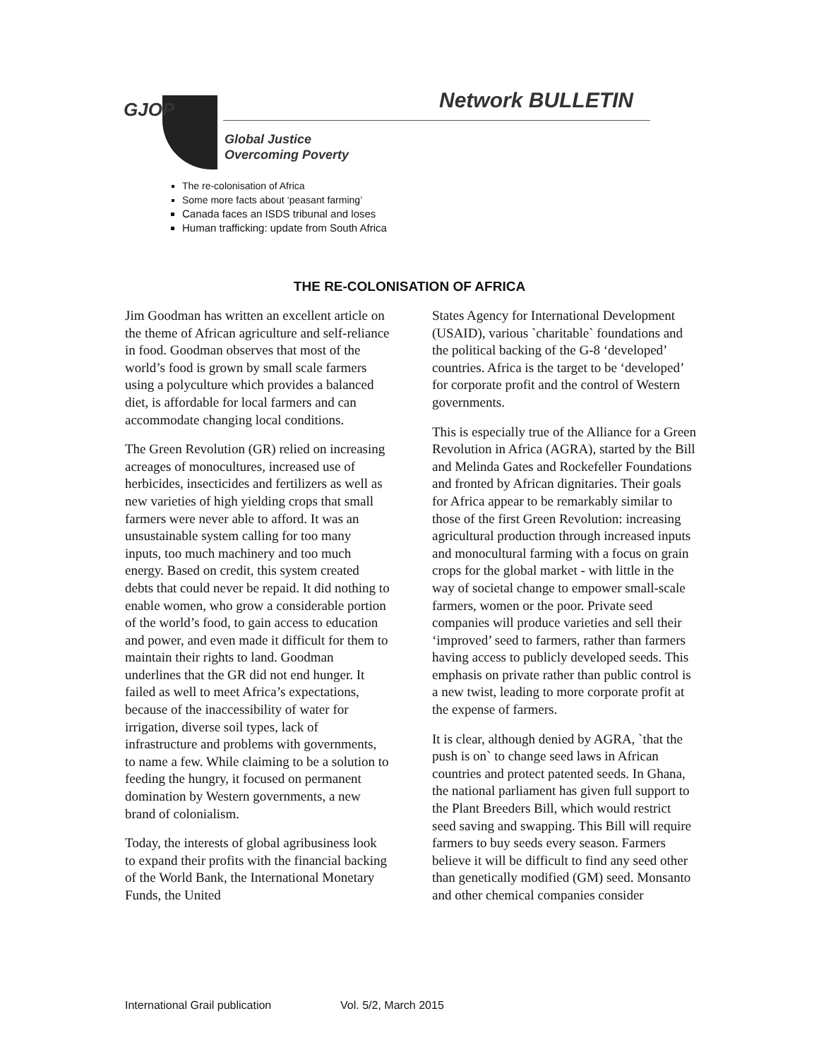Network BULLETIN
GJOP
Global Justice
Overcoming Poverty
The re-colonisation of Africa
Some more facts about ‘peasant farming’
Canada faces an ISDS tribunal and loses
Human trafficking: update from South Africa
THE RE-COLONISATION OF AFRICA
Jim Goodman has written an excellent article on the theme of African agriculture and self-reliance in food. Goodman observes that most of the world’s food is grown by small scale farmers using a polyculture which provides a balanced diet, is affordable for local farmers and can accommodate changing local conditions.
The Green Revolution (GR) relied on increasing acreages of monocultures, increased use of herbicides, insecticides and fertilizers as well as new varieties of high yielding crops that small farmers were never able to afford. It was an unsustainable system calling for too many inputs, too much machinery and too much energy. Based on credit, this system created debts that could never be repaid. It did nothing to enable women, who grow a considerable portion of the world’s food, to gain access to education and power, and even made it difficult for them to maintain their rights to land. Goodman underlines that the GR did not end hunger. It failed as well to meet Africa’s expectations, because of the inaccessibility of water for irrigation, diverse soil types, lack of infrastructure and problems with governments, to name a few. While claiming to be a solution to feeding the hungry, it focused on permanent domination by Western governments, a new brand of colonialism.
Today, the interests of global agribusiness look to expand their profits with the financial backing of the World Bank, the International Monetary Funds, the United
States Agency for International Development (USAID), various `charitable` foundations and the political backing of the G-8 ‘developed’ countries. Africa is the target to be ‘developed’ for corporate profit and the control of Western governments.
This is especially true of the Alliance for a Green Revolution in Africa (AGRA), started by the Bill and Melinda Gates and Rockefeller Foundations and fronted by African dignitaries. Their goals for Africa appear to be remarkably similar to those of the first Green Revolution: increasing agricultural production through increased inputs and monocultural farming with a focus on grain crops for the global market - with little in the way of societal change to empower small-scale farmers, women or the poor. Private seed companies will produce varieties and sell their ‘improved’ seed to farmers, rather than farmers having access to publicly developed seeds. This emphasis on private rather than public control is a new twist, leading to more corporate profit at the expense of farmers.
It is clear, although denied by AGRA, `that the push is on` to change seed laws in African countries and protect patented seeds. In Ghana, the national parliament has given full support to the Plant Breeders Bill, which would restrict seed saving and swapping. This Bill will require farmers to buy seeds every season. Farmers believe it will be difficult to find any seed other than genetically modified (GM) seed. Monsanto and other chemical companies consider
International Grail publication Vol. 5/2, March 2015